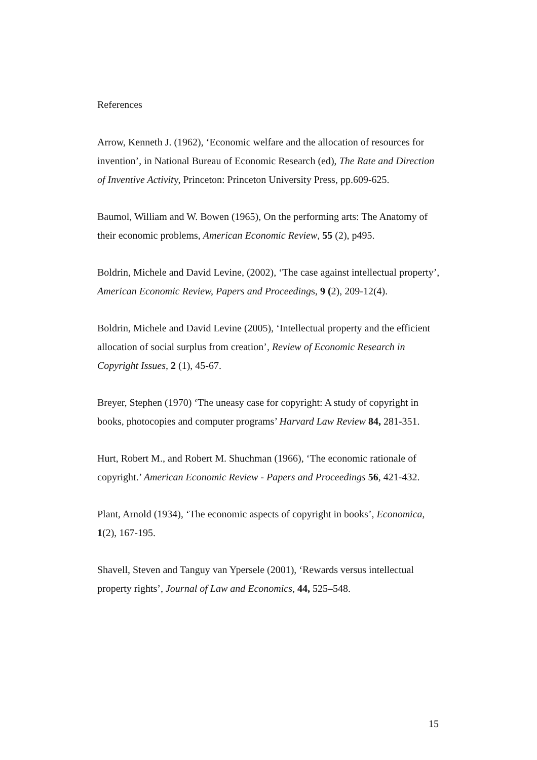References
Arrow, Kenneth J. (1962), ‘Economic welfare and the allocation of resources for invention’, in National Bureau of Economic Research (ed), The Rate and Direction of Inventive Activity, Princeton: Princeton University Press, pp.609-625.
Baumol, William and W. Bowen (1965), On the performing arts: The Anatomy of their economic problems, American Economic Review, 55 (2), p495.
Boldrin, Michele and David Levine, (2002), ‘The case against intellectual property’, American Economic Review, Papers and Proceedings, 9 (2), 209-12(4).
Boldrin, Michele and David Levine (2005), ‘Intellectual property and the efficient allocation of social surplus from creation’, Review of Economic Research in Copyright Issues, 2 (1), 45-67.
Breyer, Stephen (1970) ‘The uneasy case for copyright: A study of copyright in books, photocopies and computer programs’ Harvard Law Review 84, 281-351.
Hurt, Robert M., and Robert M. Shuchman (1966), ‘The economic rationale of copyright.’ American Economic Review - Papers and Proceedings 56, 421-432.
Plant, Arnold (1934), ‘The economic aspects of copyright in books’, Economica, 1(2), 167-195.
Shavell, Steven and Tanguy van Ypersele (2001), ‘Rewards versus intellectual property rights’, Journal of Law and Economics, 44, 525–548.
15